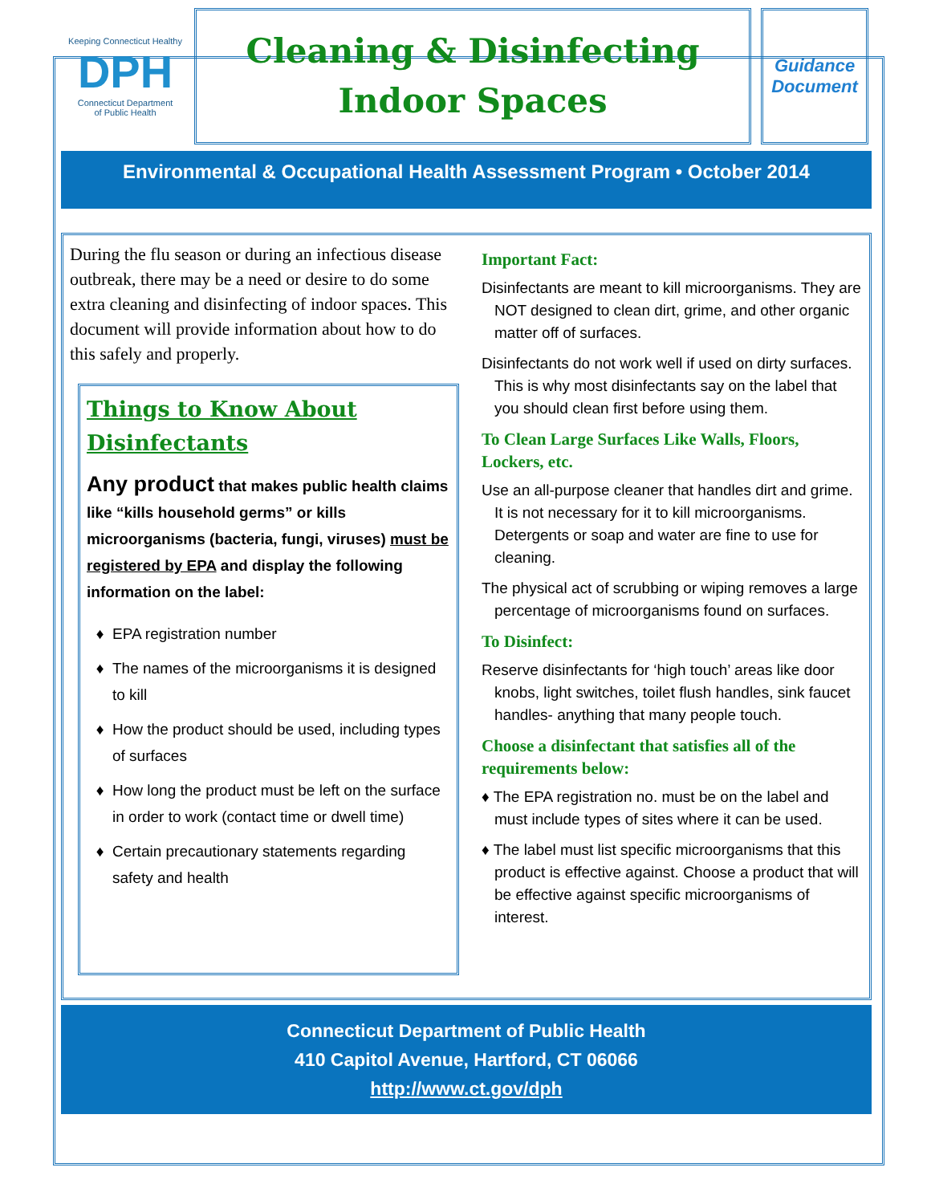Keeping Connecticut Healthy
DPH
Connecticut Department
of Public Health
Cleaning & Disinfecting
Indoor Spaces
Guidance
Document
Environmental & Occupational Health Assessment Program • October 2014
During the flu season or during an infectious disease outbreak, there may be a need or desire to do some extra cleaning and disinfecting of indoor spaces. This document will provide information about how to do this safely and properly.
Things to Know About Disinfectants
Any product that makes public health claims like “kills household germs” or kills microorganisms (bacteria, fungi, viruses) must be registered by EPA and display the following information on the label:
EPA registration number
The names of the microorganisms it is designed to kill
How the product should be used, including types of surfaces
How long the product must be left on the surface in order to work (contact time or dwell time)
Certain precautionary statements regarding safety and health
Important Fact:
Disinfectants are meant to kill microorganisms. They are NOT designed to clean dirt, grime, and other organic matter off of surfaces.
Disinfectants do not work well if used on dirty surfaces. This is why most disinfectants say on the label that you should clean first before using them.
To Clean Large Surfaces Like Walls, Floors, Lockers, etc.
Use an all-purpose cleaner that handles dirt and grime. It is not necessary for it to kill microorganisms. Detergents or soap and water are fine to use for cleaning.
The physical act of scrubbing or wiping removes a large percentage of microorganisms found on surfaces.
To Disinfect:
Reserve disinfectants for ‘high touch’ areas like door knobs, light switches, toilet flush handles, sink faucet handles- anything that many people touch.
Choose a disinfectant that satisfies all of the requirements below:
♦ The EPA registration no. must be on the label and must include types of sites where it can be used.
♦ The label must list specific microorganisms that this product is effective against. Choose a product that will be effective against specific microorganisms of interest.
Connecticut Department of Public Health
410 Capitol Avenue, Hartford, CT 06066
http://www.ct.gov/dph